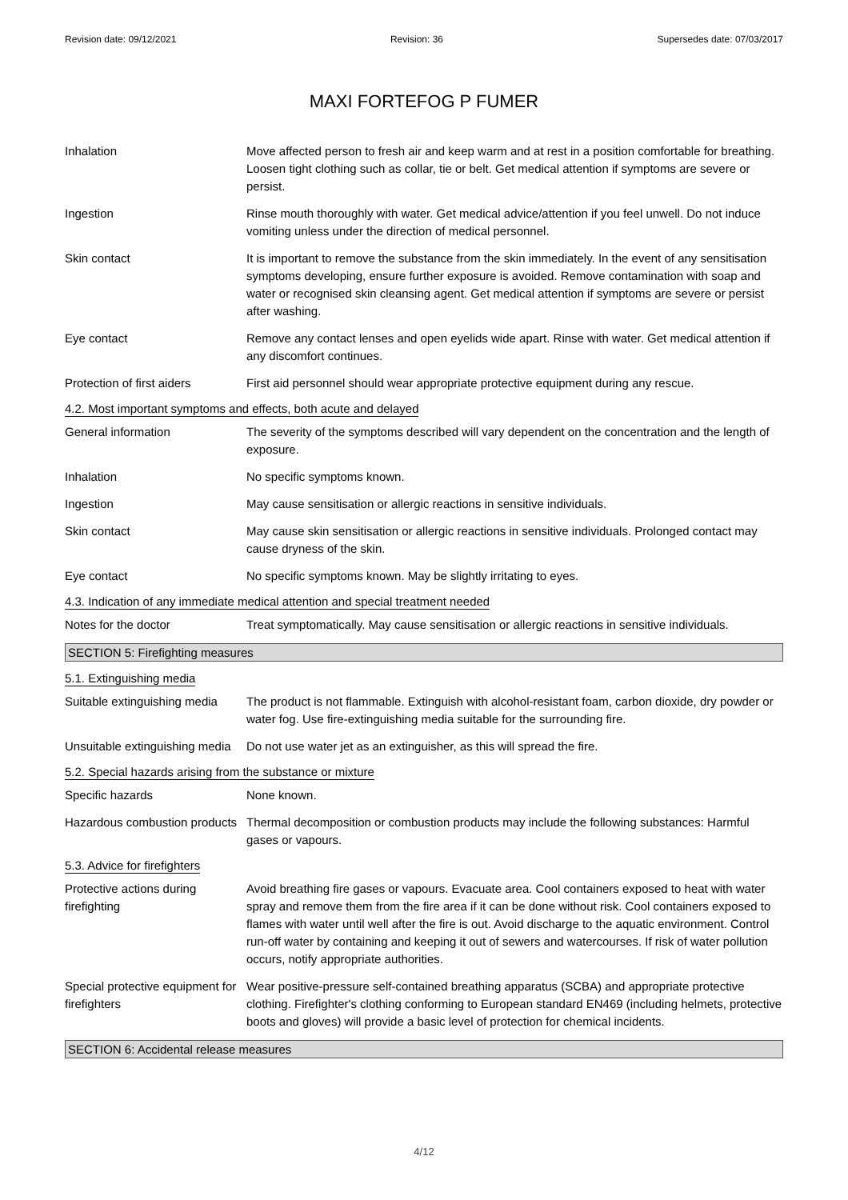Revision date: 09/12/2021 Revision: 36 Supersedes date: 07/03/2017
MAXI FORTEFOG P FUMER
Inhalation Move affected person to fresh air and keep warm and at rest in a position comfortable for breathing. Loosen tight clothing such as collar, tie or belt. Get medical attention if symptoms are severe or persist.
Ingestion Rinse mouth thoroughly with water. Get medical advice/attention if you feel unwell. Do not induce vomiting unless under the direction of medical personnel.
Skin contact It is important to remove the substance from the skin immediately. In the event of any sensitisation symptoms developing, ensure further exposure is avoided. Remove contamination with soap and water or recognised skin cleansing agent. Get medical attention if symptoms are severe or persist after washing.
Eye contact Remove any contact lenses and open eyelids wide apart. Rinse with water. Get medical attention if any discomfort continues.
Protection of first aiders
First aid personnel should wear appropriate protective equipment during any rescue.
4.2. Most important symptoms and effects, both acute and delayed
General information The severity of the symptoms described will vary dependent on the concentration and the length of exposure.
Inhalation No specific symptoms known.
Ingestion May cause sensitisation or allergic reactions in sensitive individuals.
Skin contact May cause skin sensitisation or allergic reactions in sensitive individuals. Prolonged contact may cause dryness of the skin.
Eye contact No specific symptoms known. May be slightly irritating to eyes.
4.3. Indication of any immediate medical attention and special treatment needed
Notes for the doctor Treat symptomatically. May cause sensitisation or allergic reactions in sensitive individuals.
SECTION 5: Firefighting measures
5.1. Extinguishing media
Suitable extinguishing media
The product is not flammable. Extinguish with alcohol-resistant foam, carbon dioxide, dry powder or water fog. Use fire-extinguishing media suitable for the surrounding fire.
Unsuitable extinguishing media
Do not use water jet as an extinguisher, as this will spread the fire.
5.2. Special hazards arising from the substance or mixture
Specific hazards None known.
Hazardous combustion products
Thermal decomposition or combustion products may include the following substances: Harmful gases or vapours.
5.3. Advice for firefighters
Protective actions during firefighting
Avoid breathing fire gases or vapours. Evacuate area. Cool containers exposed to heat with water spray and remove them from the fire area if it can be done without risk. Cool containers exposed to flames with water until well after the fire is out. Avoid discharge to the aquatic environment. Control run-off water by containing and keeping it out of sewers and watercourses. If risk of water pollution occurs, notify appropriate authorities.
Special protective equipment for firefighters
Wear positive-pressure self-contained breathing apparatus (SCBA) and appropriate protective clothing. Firefighter's clothing conforming to European standard EN469 (including helmets, protective boots and gloves) will provide a basic level of protection for chemical incidents.
SECTION 6: Accidental release measures
4/12